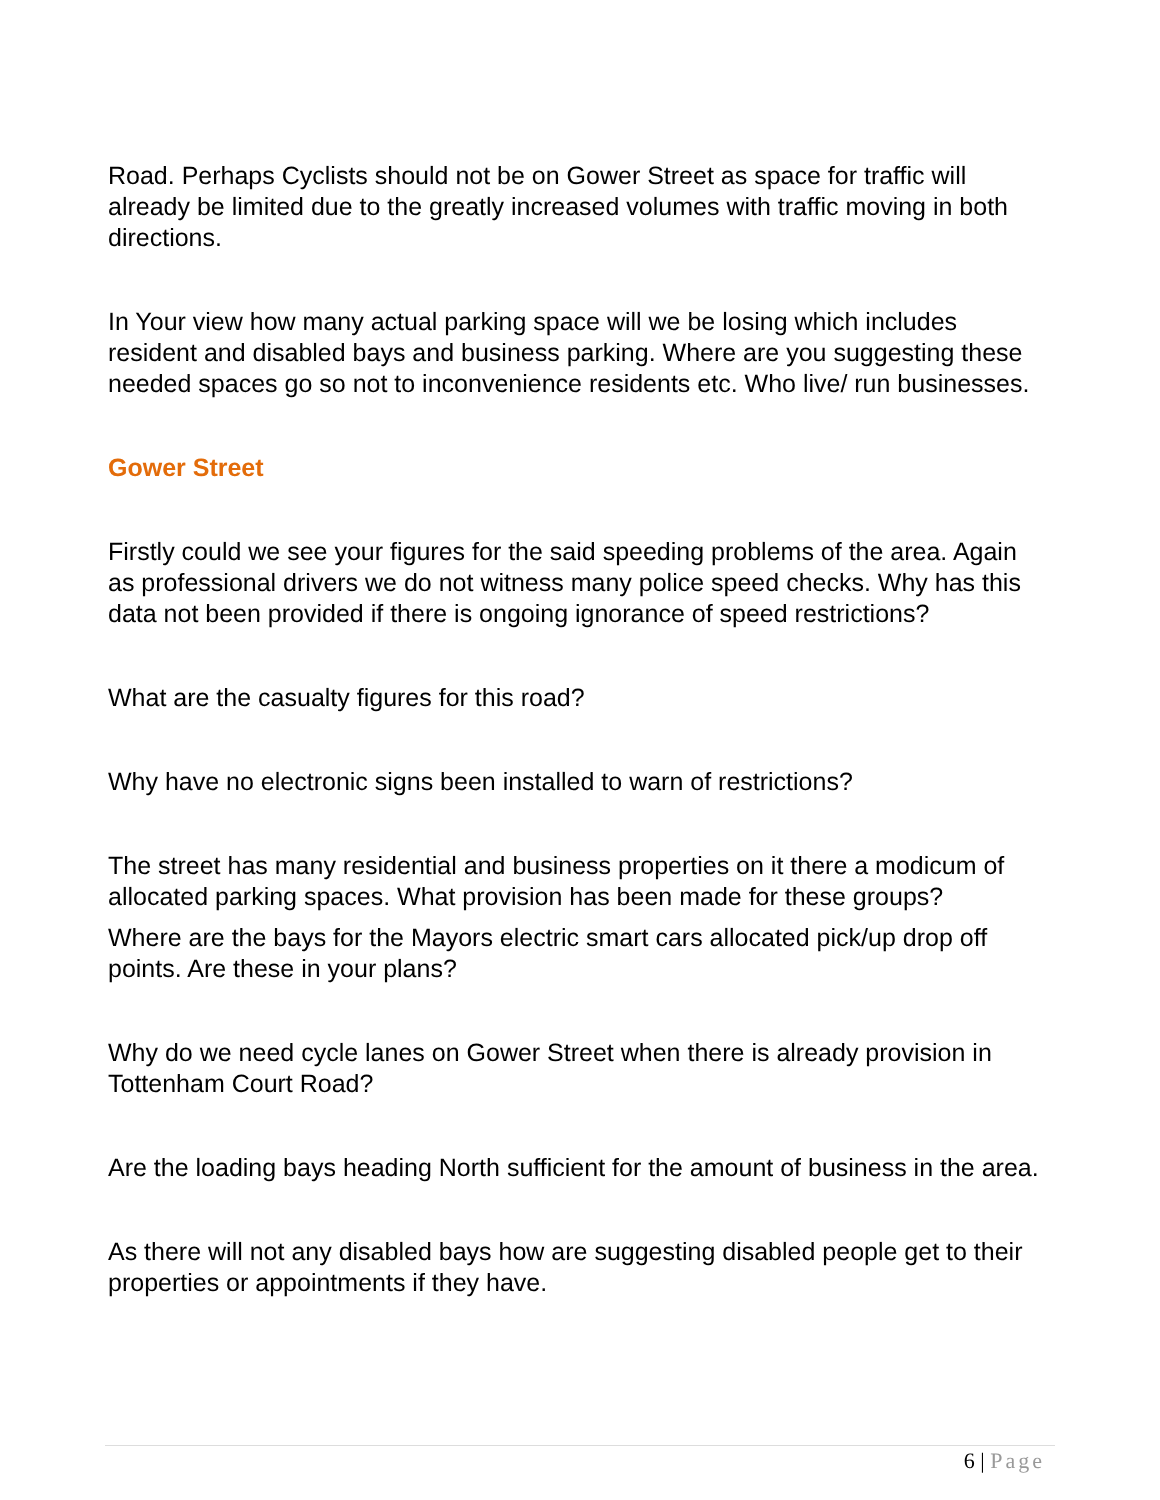Road. Perhaps Cyclists should not be on Gower Street as space for traffic will already be limited due to the greatly increased volumes with traffic moving in both directions.
In Your view how many actual parking space will we be losing which includes resident and disabled bays and business parking. Where are you suggesting these needed spaces go so not to inconvenience residents etc. Who live/ run businesses.
Gower Street
Firstly could we see your figures for the said speeding problems of the area. Again as professional drivers we do not witness many police speed checks. Why has this data not been provided if there is ongoing ignorance of speed restrictions?
What are the casualty figures for this road?
Why have no electronic signs been installed to warn of restrictions?
The street has many residential and business properties on it there a modicum of allocated parking spaces. What provision has been made for these groups?
Where are the bays for the Mayors electric smart cars allocated pick/up drop off points. Are these in your plans?
Why do we need cycle lanes on Gower Street when there is already provision in Tottenham Court Road?
Are the loading bays heading North sufficient for the amount of business in the area.
As there will not any disabled bays how are suggesting disabled people get to their properties or appointments if they have.
6 | Page